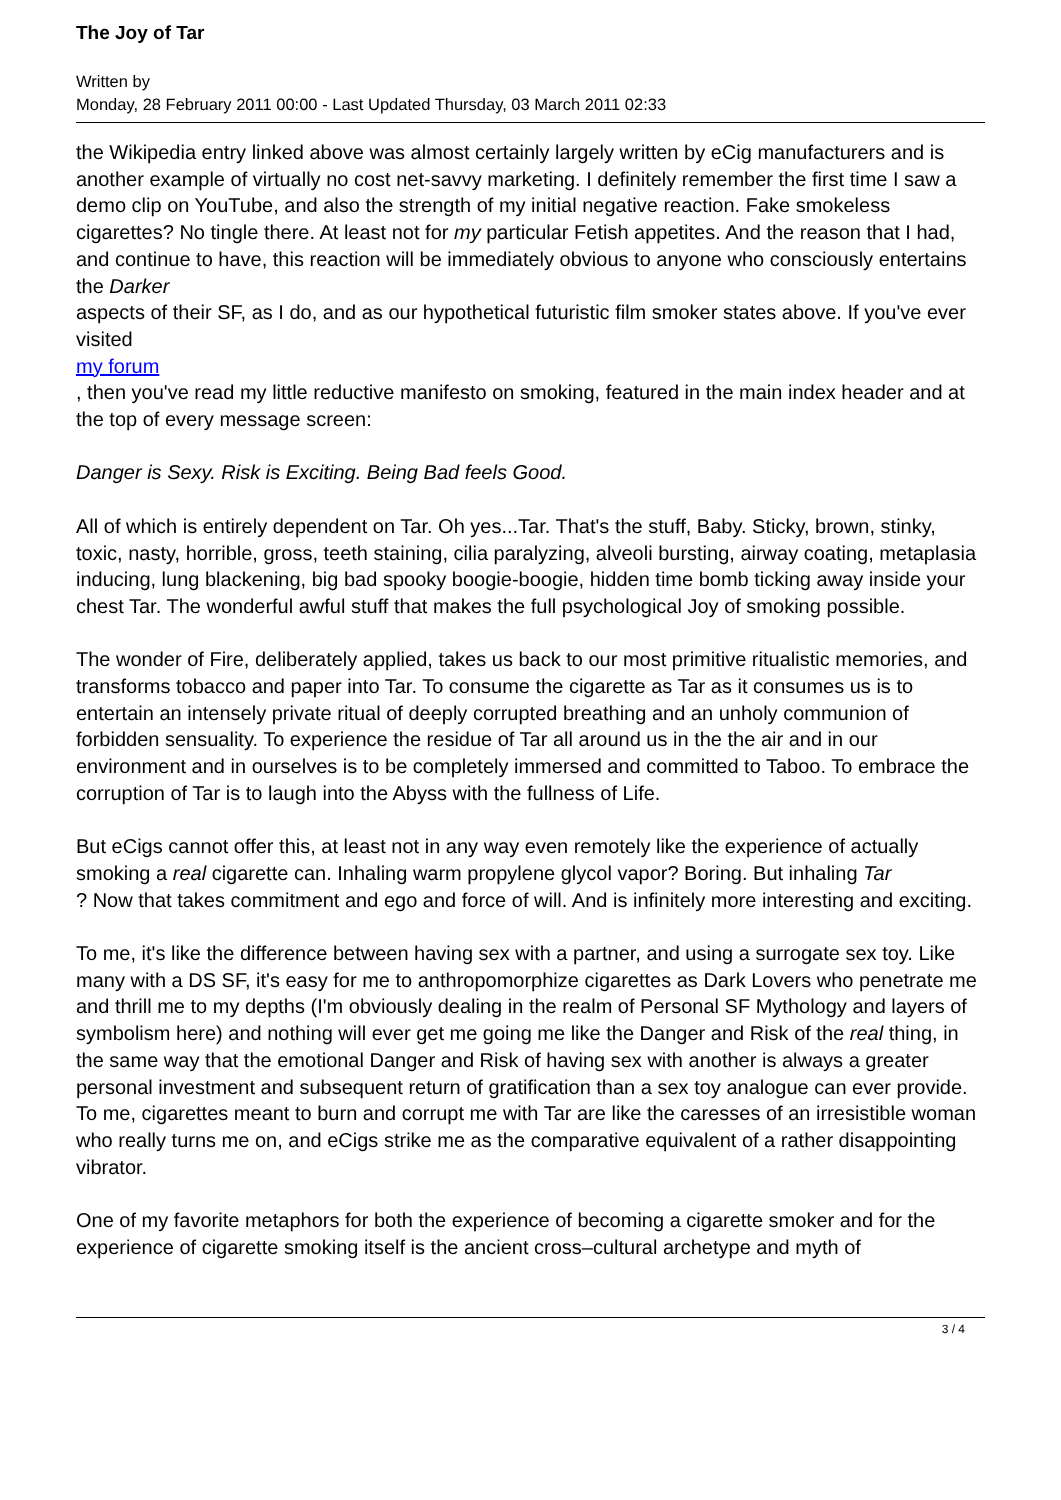The Joy of Tar
Written by
Monday, 28 February 2011 00:00 - Last Updated Thursday, 03 March 2011 02:33
the Wikipedia entry linked above was almost certainly largely written by eCig manufacturers and is another example of virtually no cost net-savvy marketing. I definitely remember the first time I saw a demo clip on YouTube, and also the strength of my initial negative reaction. Fake smokeless cigarettes? No tingle there. At least not for my particular Fetish appetites. And the reason that I had, and continue to have, this reaction will be immediately obvious to anyone who consciously entertains the Darker
aspects of their SF, as I do, and as our hypothetical futuristic film smoker states above. If you've ever visited
my forum
, then you've read my little reductive manifesto on smoking, featured in the main index header and at the top of every message screen:
Danger is Sexy. Risk is Exciting. Being Bad feels Good.
All of which is entirely dependent on Tar. Oh yes...Tar. That's the stuff, Baby. Sticky, brown, stinky, toxic, nasty, horrible, gross, teeth staining, cilia paralyzing, alveoli bursting, airway coating, metaplasia inducing, lung blackening, big bad spooky boogie-boogie, hidden time bomb ticking away inside your chest Tar. The wonderful awful stuff that makes the full psychological Joy of smoking possible.
The wonder of Fire, deliberately applied, takes us back to our most primitive ritualistic memories, and transforms tobacco and paper into Tar. To consume the cigarette as Tar as it consumes us is to entertain an intensely private ritual of deeply corrupted breathing and an unholy communion of forbidden sensuality. To experience the residue of Tar all around us in the the air and in our environment and in ourselves is to be completely immersed and committed to Taboo. To embrace the corruption of Tar is to laugh into the Abyss with the fullness of Life.
But eCigs cannot offer this, at least not in any way even remotely like the experience of actually smoking a real cigarette can. Inhaling warm propylene glycol vapor? Boring. But inhaling Tar
? Now that takes commitment and ego and force of will. And is infinitely more interesting and exciting.
To me, it's like the difference between having sex with a partner, and using a surrogate sex toy. Like many with a DS SF, it's easy for me to anthropomorphize cigarettes as Dark Lovers who penetrate me and thrill me to my depths (I'm obviously dealing in the realm of Personal SF Mythology and layers of symbolism here) and nothing will ever get me going me like the Danger and Risk of the real thing, in the same way that the emotional Danger and Risk of having sex with another is always a greater personal investment and subsequent return of gratification than a sex toy analogue can ever provide. To me, cigarettes meant to burn and corrupt me with Tar are like the caresses of an irresistible woman who really turns me on, and eCigs strike me as the comparative equivalent of a rather disappointing vibrator.
One of my favorite metaphors for both the experience of becoming a cigarette smoker and for the experience of cigarette smoking itself is the ancient cross–cultural archetype and myth of
3 / 4